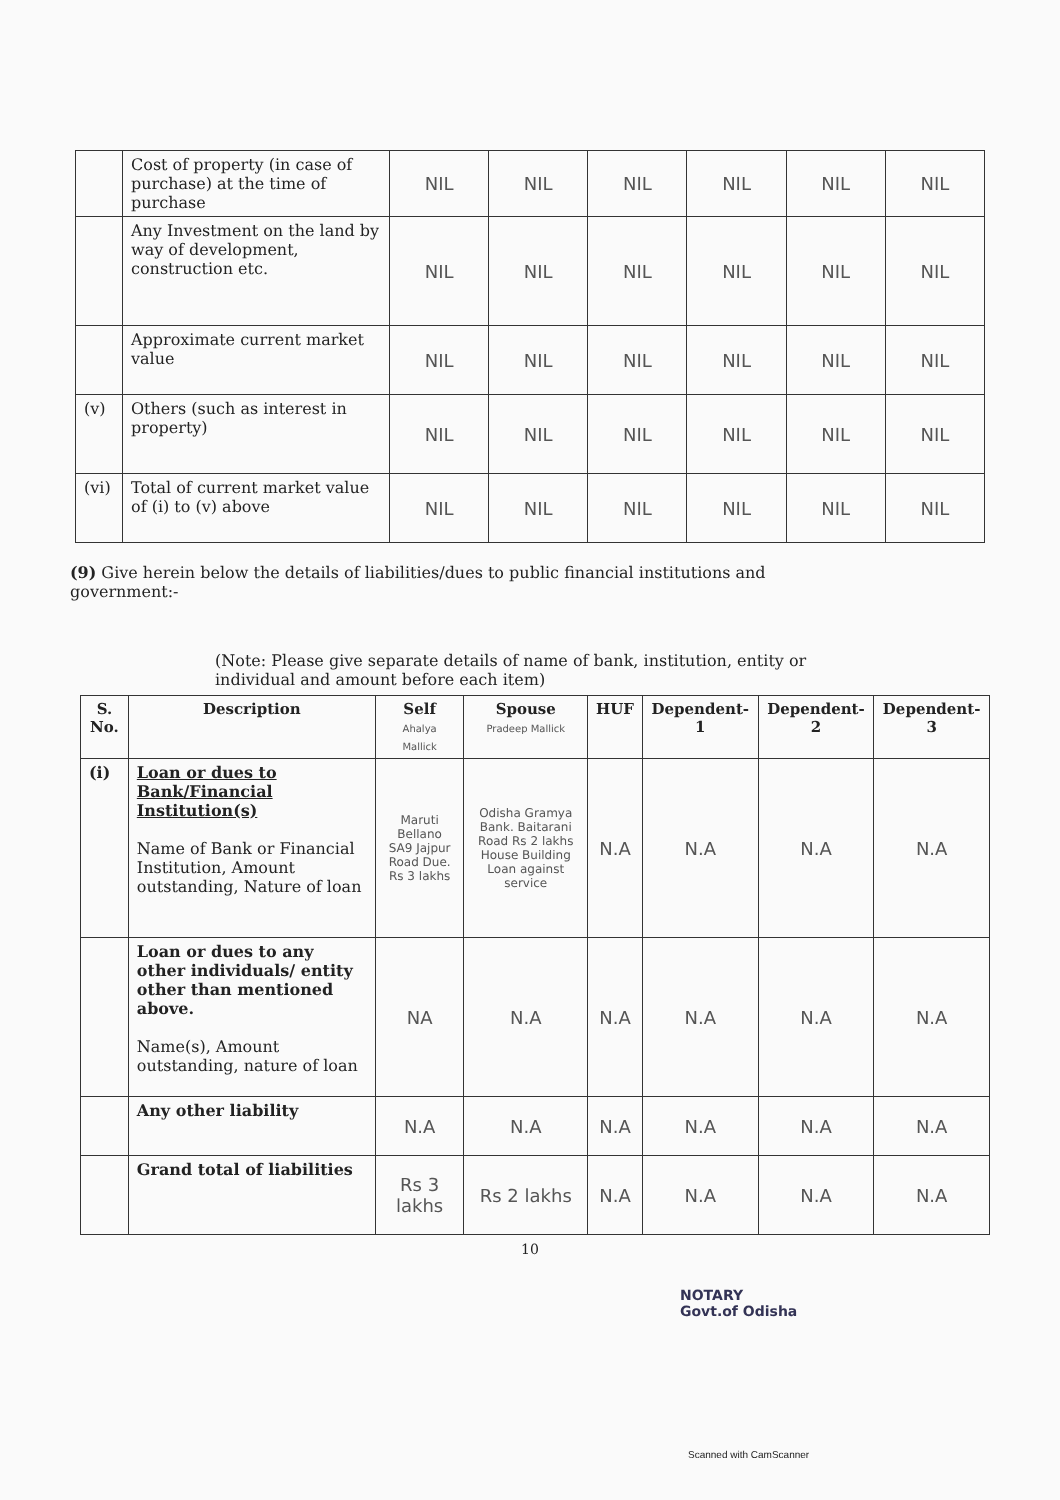| | Cost of property (in case of purchase) at the time of purchase | NIL | NIL | NIL | NIL | NIL | NIL |
| | Any Investment on the land by way of development, construction etc. | NIL | NIL | NIL | NIL | NIL | NIL |
| | Approximate current market value | NIL | NIL | NIL | NIL | NIL | NIL |
| (v) | Others (such as interest in property) | NIL | NIL | NIL | NIL | NIL | NIL |
| (vi) | Total of current market value of (i) to (v) above | NIL | NIL | NIL | NIL | NIL | NIL |
(9) Give herein below the details of liabilities/dues to public financial institutions and government:-
(Note: Please give separate details of name of bank, institution, entity or individual and amount before each item)
| S. No. | Description | Self Ahalya Mallick | Spouse Pradeep Mallick | HUF | Dependent-1 | Dependent-2 | Dependent-3 |
| --- | --- | --- | --- | --- | --- | --- | --- |
| (i) | Loan or dues to Bank/Financial Institution(s) Name of Bank or Financial Institution, Amount outstanding, Nature of loan | Maruti Bellano SA9 Jajpur Road Due. Rs 3 lakhs | Odisha Gramya Bank. Baitarani Road Rs 2 lakhs House Building Loan against service | N.A | N.A | N.A | N.A |
| | Loan or dues to any other individuals/ entity other than mentioned above. Name(s), Amount outstanding, nature of loan | NA | N.A | N.A | N.A | N.A | N.A |
| | Any other liability | N.A | N.A | N.A | N.A | N.A | N.A |
| | Grand total of liabilities | Rs 3 lakhs | Rs 2 lakhs | N.A | N.A | N.A | N.A |
10
NOTARY
Govt.of Odisha
Scanned with CamScanner